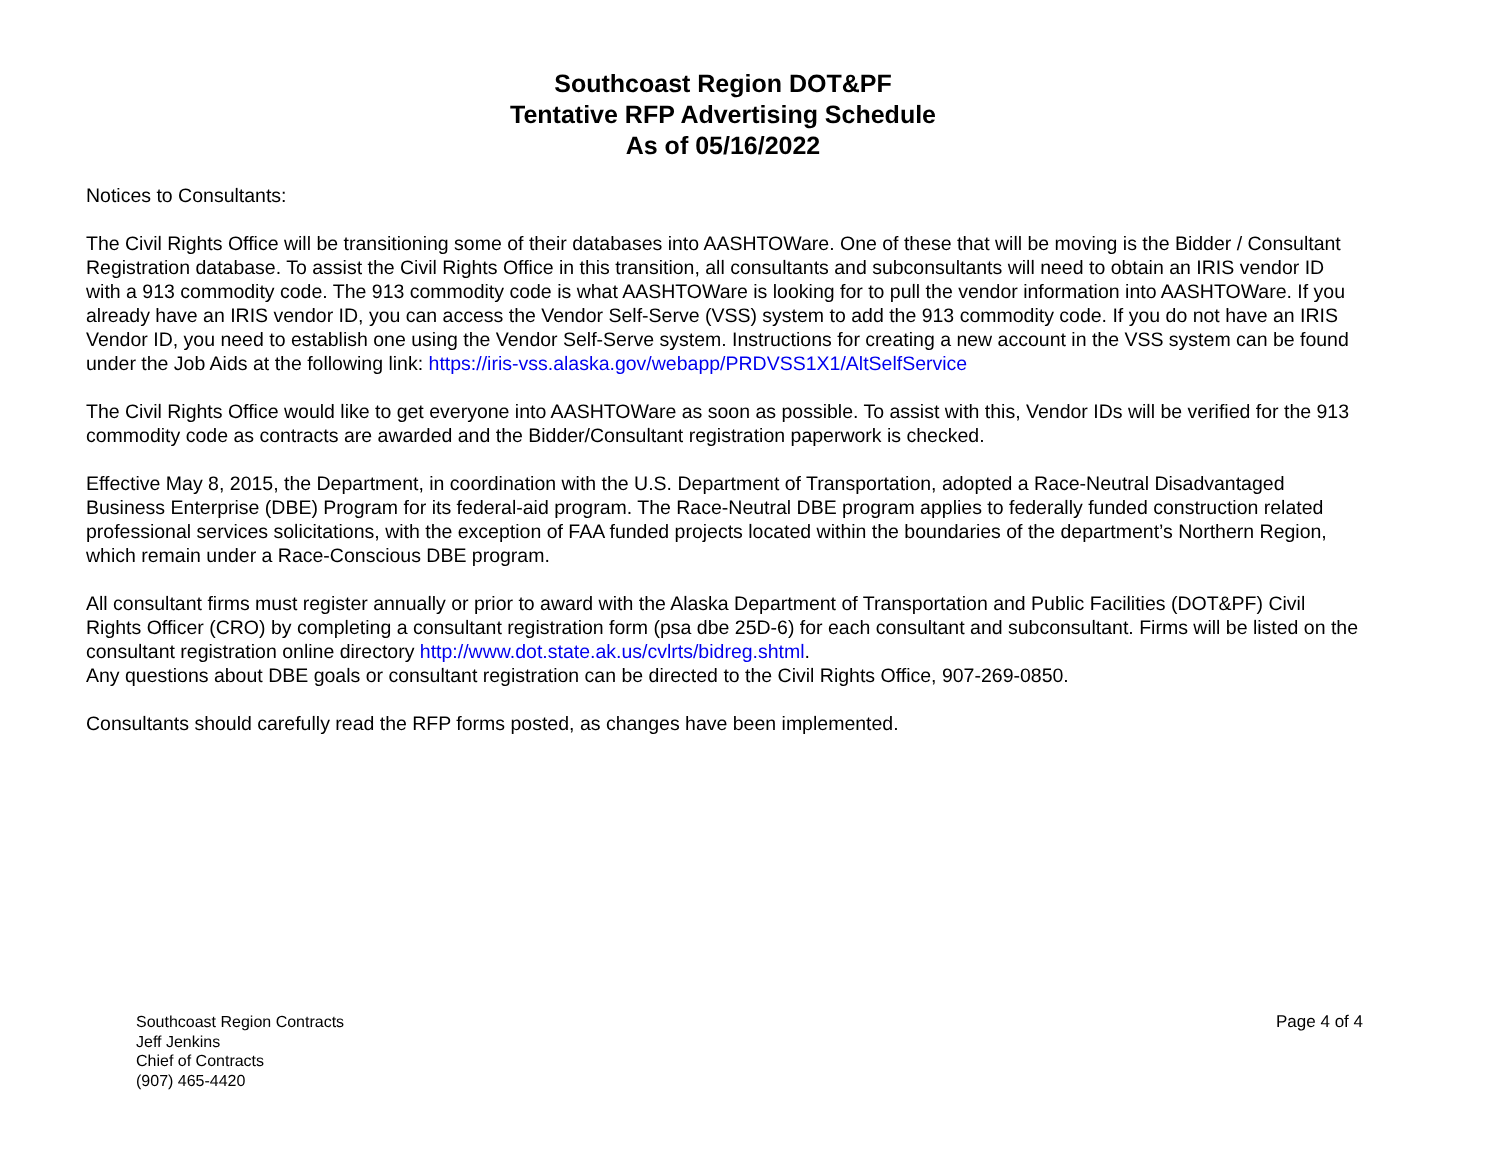Southcoast Region DOT&PF
Tentative RFP Advertising Schedule
As of 05/16/2022
Notices to Consultants:
The Civil Rights Office will be transitioning some of their databases into AASHTOWare. One of these that will be moving is the Bidder / Consultant Registration database. To assist the Civil Rights Office in this transition, all consultants and subconsultants will need to obtain an IRIS vendor ID with a 913 commodity code. The 913 commodity code is what AASHTOWare is looking for to pull the vendor information into AASHTOWare. If you already have an IRIS vendor ID, you can access the Vendor Self-Serve (VSS) system to add the 913 commodity code. If you do not have an IRIS Vendor ID, you need to establish one using the Vendor Self-Serve system. Instructions for creating a new account in the VSS system can be found under the Job Aids at the following link: https://iris-vss.alaska.gov/webapp/PRDVSS1X1/AltSelfService
The Civil Rights Office would like to get everyone into AASHTOWare as soon as possible. To assist with this, Vendor IDs will be verified for the 913 commodity code as contracts are awarded and the Bidder/Consultant registration paperwork is checked.
Effective May 8, 2015, the Department, in coordination with the U.S. Department of Transportation, adopted a Race-Neutral Disadvantaged Business Enterprise (DBE) Program for its federal-aid program. The Race-Neutral DBE program applies to federally funded construction related professional services solicitations, with the exception of FAA funded projects located within the boundaries of the department’s Northern Region, which remain under a Race-Conscious DBE program.
All consultant firms must register annually or prior to award with the Alaska Department of Transportation and Public Facilities (DOT&PF) Civil Rights Officer (CRO) by completing a consultant registration form (psa dbe 25D-6) for each consultant and subconsultant. Firms will be listed on the consultant registration online directory http://www.dot.state.ak.us/cvlrts/bidreg.shtml.
Any questions about DBE goals or consultant registration can be directed to the Civil Rights Office, 907-269-0850.
Consultants should carefully read the RFP forms posted, as changes have been implemented.
Southcoast Region Contracts
Jeff Jenkins
Chief of Contracts
(907) 465-4420
Page 4 of 4